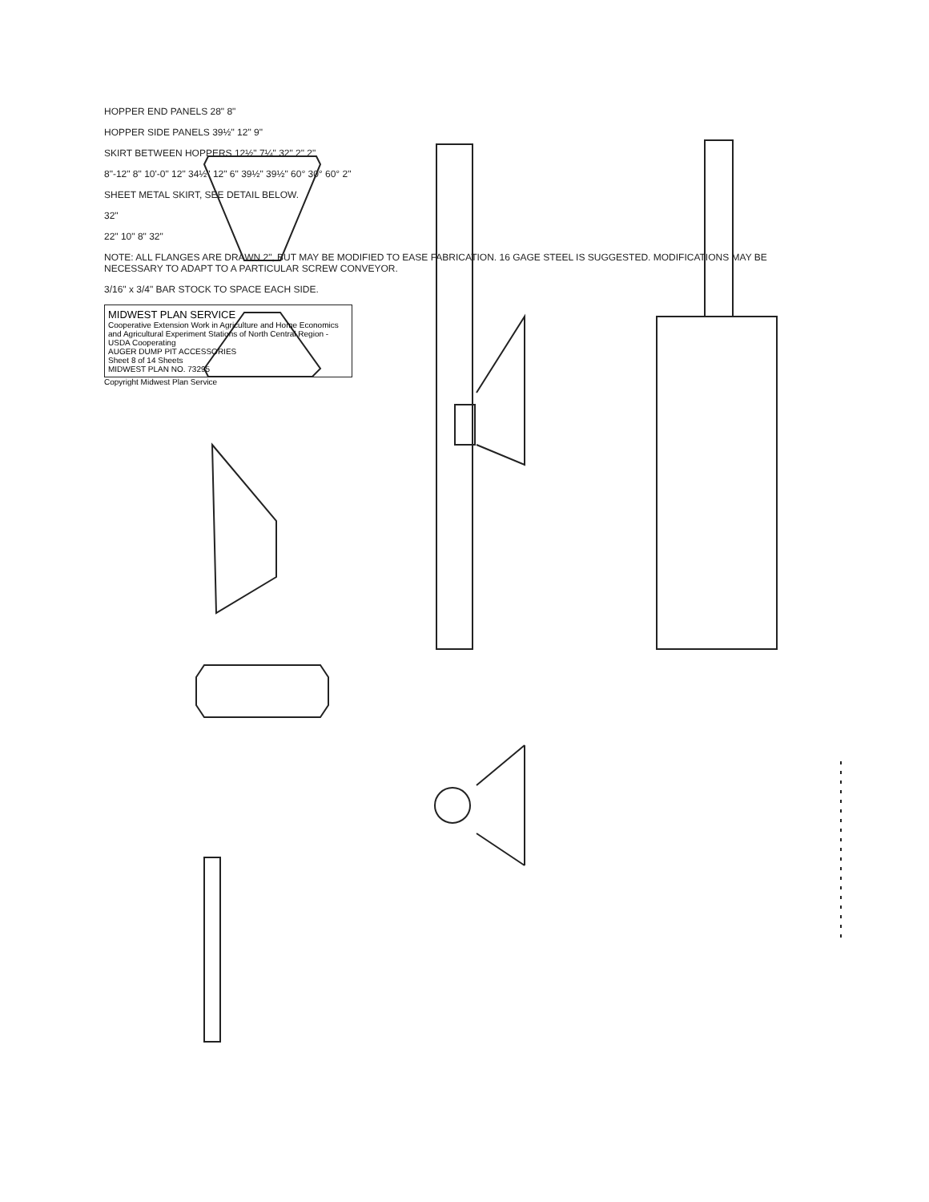HOPPER END PANELS 28" 8"
HOPPER SIDE PANELS 39½" 12" 9"
SKIRT BETWEEN HOPPERS 12½" 7¼" 32" 2" 2"
8"-12" 8" 10'-0" 12" 34½" 12" 6" 39½" 39½" 60° 30° 60° 2"
SHEET METAL SKIRT, SEE DETAIL BELOW.
32"
22" 10" 8" 32"
NOTE: ALL FLANGES ARE DRAWN 2", BUT MAY BE MODIFIED TO EASE FABRICATION. 16 GAGE STEEL IS SUGGESTED. MODIFICATIONS MAY BE NECESSARY TO ADAPT TO A PARTICULAR SCREW CONVEYOR.
3/16" x 3/4" BAR STOCK TO SPACE EACH SIDE.
MIDWEST PLAN SERVICE
Cooperative Extension Work in Agriculture and Home Economics and Agricultural Experiment Stations of North Central Region - USDA Cooperating
AUGER DUMP PIT ACCESSORIES
Sheet 8 of 14 Sheets
MIDWEST PLAN NO. 73295
Copyright Midwest Plan Service